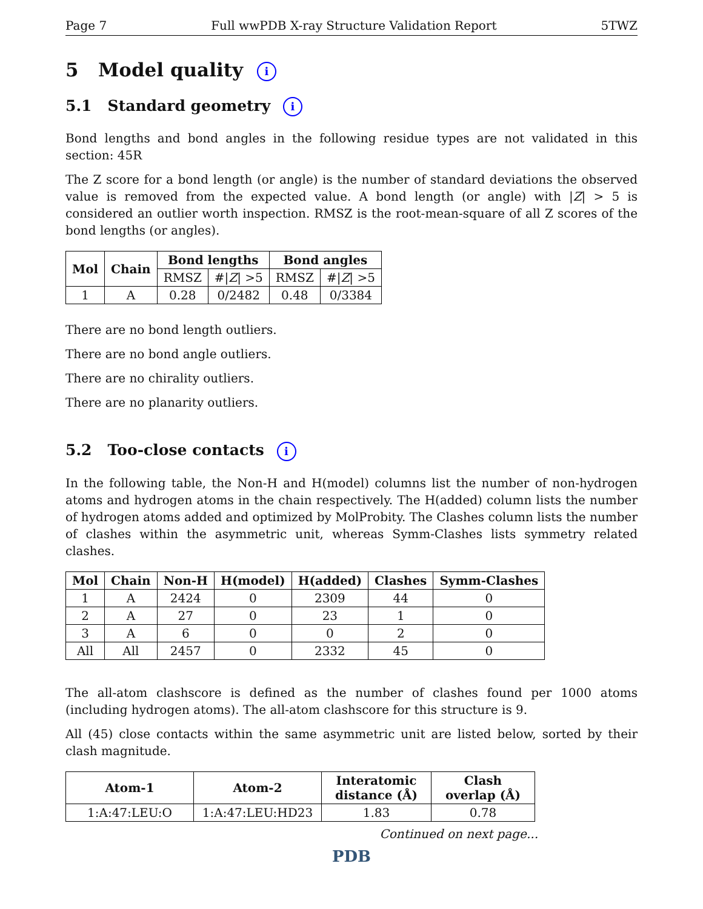Page 7 Full wwPDB X-ray Structure Validation Report 5TWZ
5 Model quality i
5.1 Standard geometry i
Bond lengths and bond angles in the following residue types are not validated in this section: 45R
The Z score for a bond length (or angle) is the number of standard deviations the observed value is removed from the expected value. A bond length (or angle) with |Z| > 5 is considered an outlier worth inspection. RMSZ is the root-mean-square of all Z scores of the bond lengths (or angles).
| Mol | Chain | Bond lengths | | Bond angles | |
| --- | --- | --- | --- | --- | --- |
| | | RMSZ | #/ Z / >5 | RMSZ | #/ Z / >5 |
| 1 | A | 0.28 | 0/2482 | 0.48 | 0/3384 |
There are no bond length outliers.
There are no bond angle outliers.
There are no chirality outliers.
There are no planarity outliers.
5.2 Too-close contacts i
In the following table, the Non-H and H(model) columns list the number of non-hydrogen atoms and hydrogen atoms in the chain respectively. The H(added) column lists the number of hydrogen atoms added and optimized by MolProbity. The Clashes column lists the number of clashes within the asymmetric unit, whereas Symm-Clashes lists symmetry related clashes.
| Mol | Chain | Non-H | H(model) | H(added) | Clashes | Symm-Clashes |
| --- | --- | --- | --- | --- | --- | --- |
| 1 | A | 2424 | 0 | 2309 | 44 | 0 |
| 2 | A | 27 | 0 | 23 | 1 | 0 |
| 3 | A | 6 | 0 | 0 | 2 | 0 |
| All | All | 2457 | 0 | 2332 | 45 | 0 |
The all-atom clashscore is defined as the number of clashes found per 1000 atoms (including hydrogen atoms). The all-atom clashscore for this structure is 9.
All (45) close contacts within the same asymmetric unit are listed below, sorted by their clash magnitude.
| Atom-1 | Atom-2 | Interatomic distance (Å) | Clash overlap (Å) |
| --- | --- | --- | --- |
| 1:A:47:LEU:O | 1:A:47:LEU:HD23 | 1.83 | 0.78 |
Continued on next page...
PDB